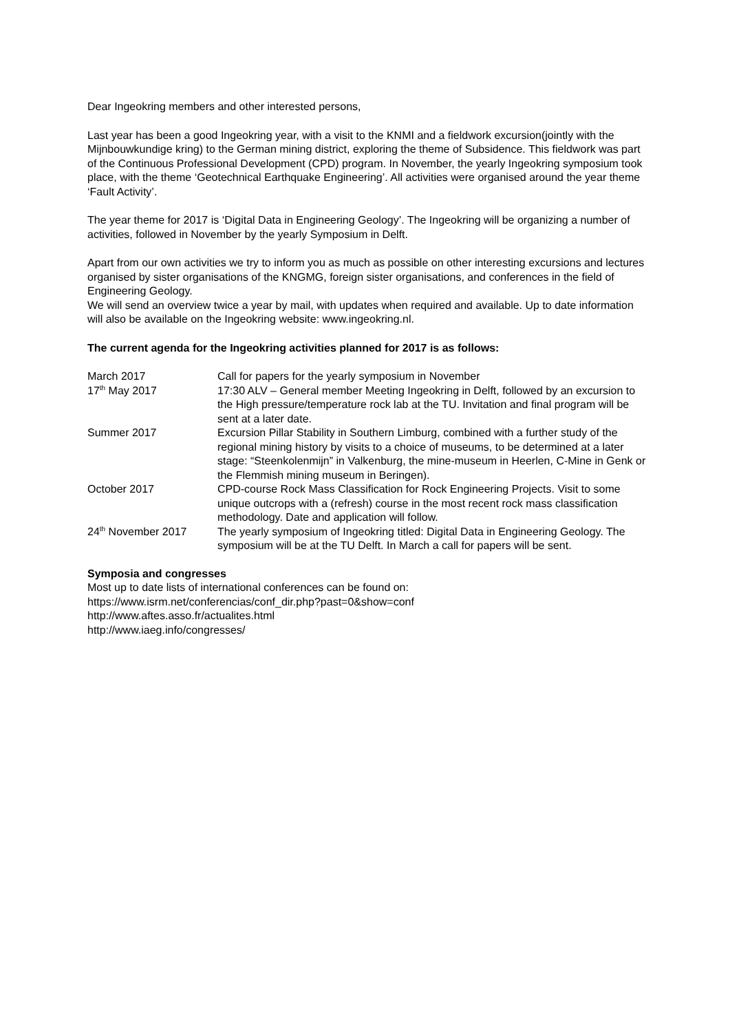Dear Ingeokring members and other interested persons,
Last year has been a good Ingeokring year, with a visit to the KNMI and a fieldwork excursion(jointly with the Mijnbouwkundige kring) to the German mining district, exploring the theme of Subsidence. This fieldwork was part of the Continuous Professional Development (CPD) program. In November, the yearly Ingeokring symposium took place, with the theme ‘Geotechnical Earthquake Engineering’. All activities were organised around the year theme ‘Fault Activity’.
The year theme for 2017 is ‘Digital Data in Engineering Geology’. The Ingeokring will be organizing a number of activities, followed in November by the yearly Symposium in Delft.
Apart from our own activities we try to inform you as much as possible on other interesting excursions and lectures organised by sister organisations of the KNGMG, foreign sister organisations, and conferences in the field of Engineering Geology.
We will send an overview twice a year by mail, with updates when required and available. Up to date information will also be available on the Ingeokring website: www.ingeokring.nl.
The current agenda for the Ingeokring activities planned for 2017 is as follows:
| March 2017 | Call for papers for the yearly symposium in November |
| 17<sup>th</sup> May 2017 | 17:30 ALV – General member Meeting Ingeokring in Delft, followed by an excursion to the High pressure/temperature rock lab at the TU. Invitation and final program will be sent at a later date. |
| Summer 2017 | Excursion Pillar Stability in Southern Limburg, combined with a further study of the regional mining history by visits to a choice of museums, to be determined at a later stage: “Steenkolenmijn” in Valkenburg, the mine-museum in Heerlen, C-Mine in Genk or the Flemmish mining museum in Beringen). |
| October 2017 | CPD-course Rock Mass Classification for Rock Engineering Projects. Visit to some unique outcrops with a (refresh) course in the most recent rock mass classification methodology. Date and application will follow. |
| 24<sup>th</sup> November 2017 | The yearly symposium of Ingeokring titled: Digital Data in Engineering Geology. The symposium will be at the TU Delft. In March a call for papers will be sent. |
Symposia and congresses
Most up to date lists of international conferences can be found on:
https://www.isrm.net/conferencias/conf_dir.php?past=0&show=conf
http://www.aftes.asso.fr/actualites.html
http://www.iaeg.info/congresses/